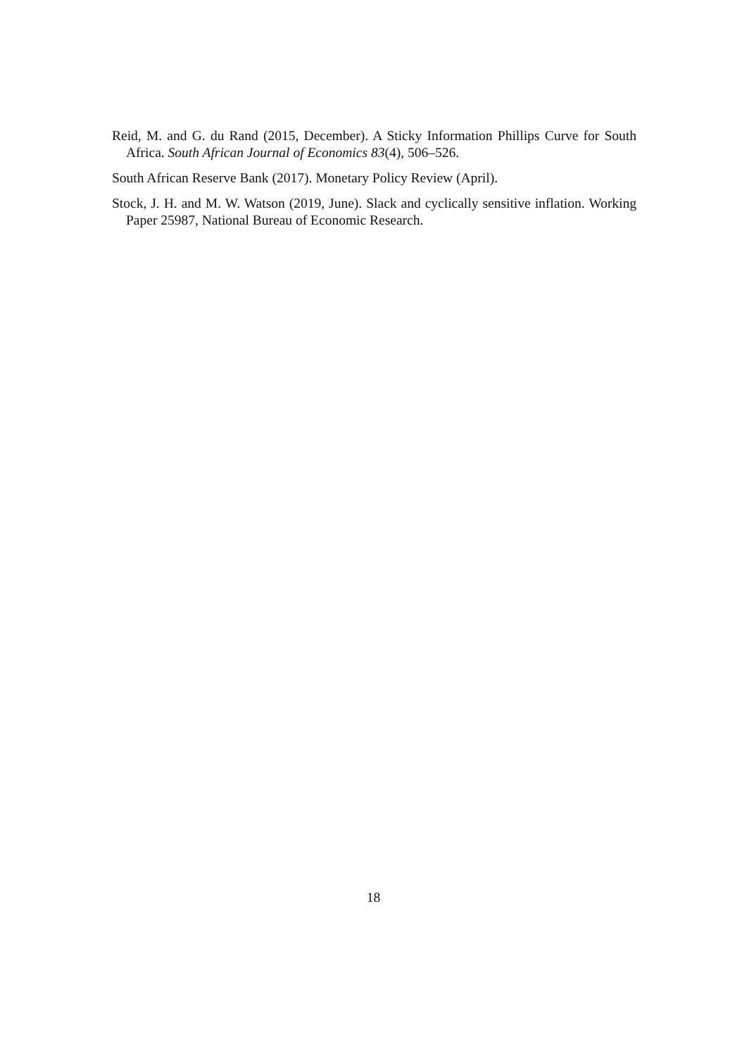Reid, M. and G. du Rand (2015, December). A Sticky Information Phillips Curve for South Africa. South African Journal of Economics 83(4), 506–526.
South African Reserve Bank (2017). Monetary Policy Review (April).
Stock, J. H. and M. W. Watson (2019, June). Slack and cyclically sensitive inflation. Working Paper 25987, National Bureau of Economic Research.
18